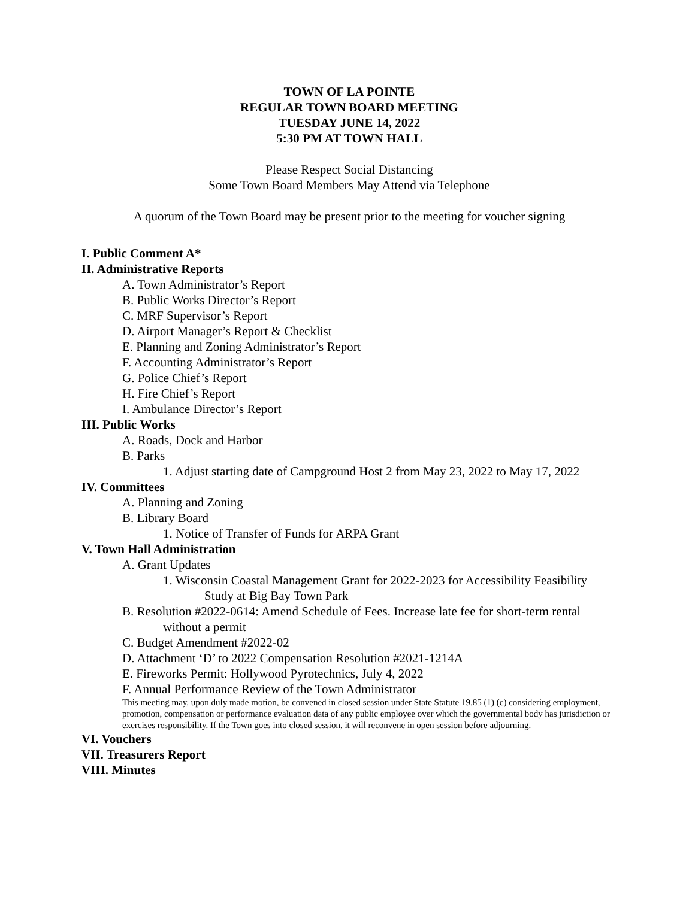TOWN OF LA POINTE
REGULAR TOWN BOARD MEETING
TUESDAY JUNE 14, 2022
5:30 PM AT TOWN HALL
Please Respect Social Distancing
Some Town Board Members May Attend via Telephone
A quorum of the Town Board may be present prior to the meeting for voucher signing
I. Public Comment A*
II. Administrative Reports
A. Town Administrator’s Report
B. Public Works Director’s Report
C. MRF Supervisor’s Report
D. Airport Manager’s Report & Checklist
E. Planning and Zoning Administrator’s Report
F. Accounting Administrator’s Report
G. Police Chief’s Report
H. Fire Chief’s Report
I. Ambulance Director’s Report
III. Public Works
A. Roads, Dock and Harbor
B. Parks
1. Adjust starting date of Campground Host 2 from May 23, 2022 to May 17, 2022
IV. Committees
A. Planning and Zoning
B. Library Board
1. Notice of Transfer of Funds for ARPA Grant
V. Town Hall Administration
A. Grant Updates
1. Wisconsin Coastal Management Grant for 2022-2023 for Accessibility Feasibility Study at Big Bay Town Park
B. Resolution #2022-0614: Amend Schedule of Fees. Increase late fee for short-term rental without a permit
C. Budget Amendment #2022-02
D. Attachment ‘D’ to 2022 Compensation Resolution #2021-1214A
E. Fireworks Permit: Hollywood Pyrotechnics, July 4, 2022
F. Annual Performance Review of the Town Administrator
This meeting may, upon duly made motion, be convened in closed session under State Statute 19.85 (1) (c) considering employment, promotion, compensation or performance evaluation data of any public employee over which the governmental body has jurisdiction or exercises responsibility. If the Town goes into closed session, it will reconvene in open session before adjourning.
VI. Vouchers
VII. Treasurers Report
VIII. Minutes